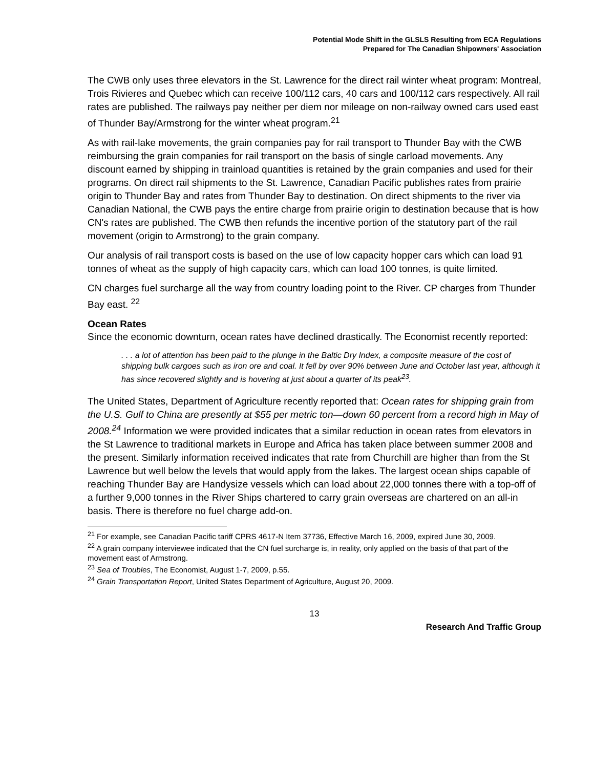Potential Mode Shift in the GLSLS Resulting from ECA Regulations
Prepared for The Canadian Shipowners' Association
The CWB only uses three elevators in the St. Lawrence for the direct rail winter wheat program: Montreal, Trois Rivieres and Quebec which can receive 100/112 cars, 40 cars and 100/112 cars respectively. All rail rates are published. The railways pay neither per diem nor mileage on non-railway owned cars used east of Thunder Bay/Armstrong for the winter wheat program.<sup>21</sup>
As with rail-lake movements, the grain companies pay for rail transport to Thunder Bay with the CWB reimbursing the grain companies for rail transport on the basis of single carload movements. Any discount earned by shipping in trainload quantities is retained by the grain companies and used for their programs. On direct rail shipments to the St. Lawrence, Canadian Pacific publishes rates from prairie origin to Thunder Bay and rates from Thunder Bay to destination. On direct shipments to the river via Canadian National, the CWB pays the entire charge from prairie origin to destination because that is how CN's rates are published. The CWB then refunds the incentive portion of the statutory part of the rail movement (origin to Armstrong) to the grain company.
Our analysis of rail transport costs is based on the use of low capacity hopper cars which can load 91 tonnes of wheat as the supply of high capacity cars, which can load 100 tonnes, is quite limited.
CN charges fuel surcharge all the way from country loading point to the River. CP charges from Thunder Bay east. <sup>22</sup>
Ocean Rates
Since the economic downturn, ocean rates have declined drastically. The Economist recently reported:
. . . a lot of attention has been paid to the plunge in the Baltic Dry Index, a composite measure of the cost of shipping bulk cargoes such as iron ore and coal. It fell by over 90% between June and October last year, although it has since recovered slightly and is hovering at just about a quarter of its peak<sup>23</sup>.
The United States, Department of Agriculture recently reported that: Ocean rates for shipping grain from the U.S. Gulf to China are presently at $55 per metric ton—down 60 percent from a record high in May of 2008.<sup>24</sup> Information we were provided indicates that a similar reduction in ocean rates from elevators in the St Lawrence to traditional markets in Europe and Africa has taken place between summer 2008 and the present. Similarly information received indicates that rate from Churchill are higher than from the St Lawrence but well below the levels that would apply from the lakes. The largest ocean ships capable of reaching Thunder Bay are Handysize vessels which can load about 22,000 tonnes there with a top-off of a further 9,000 tonnes in the River Ships chartered to carry grain overseas are chartered on an all-in basis. There is therefore no fuel charge add-on.
<sup>21</sup> For example, see Canadian Pacific tariff CPRS 4617-N Item 37736, Effective March 16, 2009, expired June 30, 2009.
<sup>22</sup> A grain company interviewee indicated that the CN fuel surcharge is, in reality, only applied on the basis of that part of the movement east of Armstrong.
<sup>23</sup> Sea of Troubles, The Economist, August 1-7, 2009, p.55.
<sup>24</sup> Grain Transportation Report, United States Department of Agriculture, August 20, 2009.
13
Research And Traffic Group